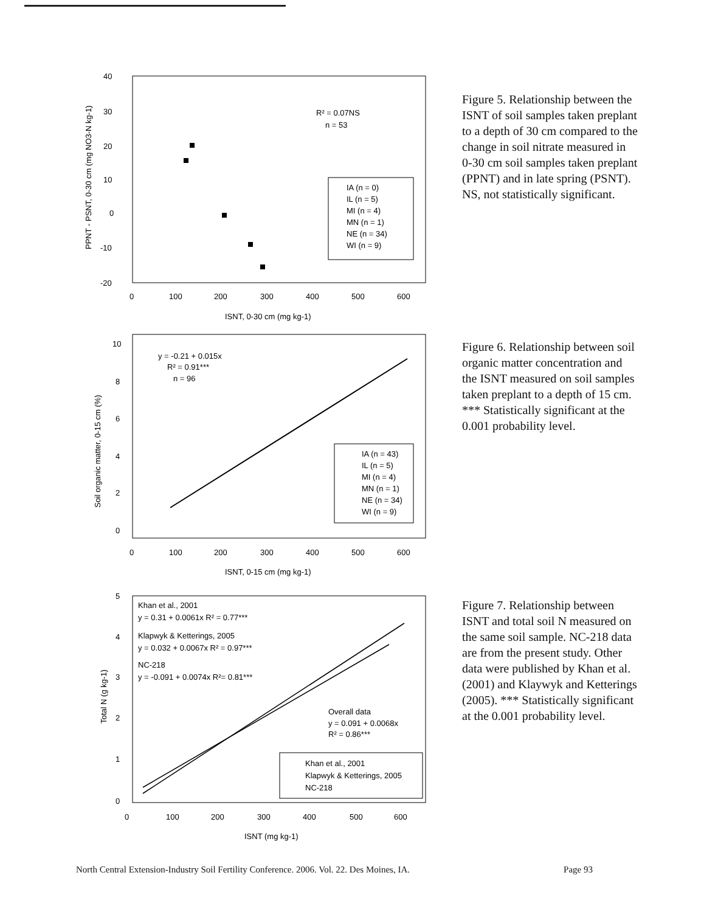40
30
20
10
0
-10
-20
0
100
200
300
400
500
600
ISNT, 0-30 cm (mg kg-1)
PPNT - PSNT, 0-30 cm (mg NO3-N kg-1)
R² = 0.07NS
n = 53
IA (n = 0)
IL (n = 5)
MI (n = 4)
MN (n = 1)
NE (n = 34)
WI (n = 9)
Figure 5. Relationship between the ISNT of soil samples taken preplant to a depth of 30 cm compared to the change in soil nitrate measured in 0-30 cm soil samples taken preplant (PPNT) and in late spring (PSNT). NS, not statistically significant.
10
8
6
4
2
0
0
100
200
300
400
500
600
ISNT, 0-15 cm (mg kg-1)
Soil organic matter, 0-15 cm (%)
y = -0.21 + 0.015x
R² = 0.91***
n = 96
IA (n = 43)
IL (n = 5)
MI (n = 4)
MN (n = 1)
NE (n = 34)
WI (n = 9)
Figure 6. Relationship between soil organic matter concentration and the ISNT measured on soil samples taken preplant to a depth of 15 cm. *** Statistically significant at the 0.001 probability level.
5
4
3
2
1
0
0
100
200
300
400
500
600
ISNT (mg kg-1)
Total N (g kg-1)
Khan et al., 2001
y = 0.31 + 0.0061x R² = 0.77***
Klapwyk & Ketterings, 2005
y = 0.032 + 0.0067x R² = 0.97***
NC-218
y = -0.091 + 0.0074x R²= 0.81***
Overall data
y = 0.091 + 0.0068x
R² = 0.86***
Khan et al., 2001
Klapwyk & Ketterings, 2005
NC-218
Figure 7. Relationship between ISNT and total soil N measured on the same soil sample. NC-218 data are from the present study. Other data were published by Khan et al. (2001) and Klaywyk and Ketterings (2005). *** Statistically significant at the 0.001 probability level.
North Central Extension-Industry Soil Fertility Conference. 2006. Vol. 22. Des Moines, IA. Page 93